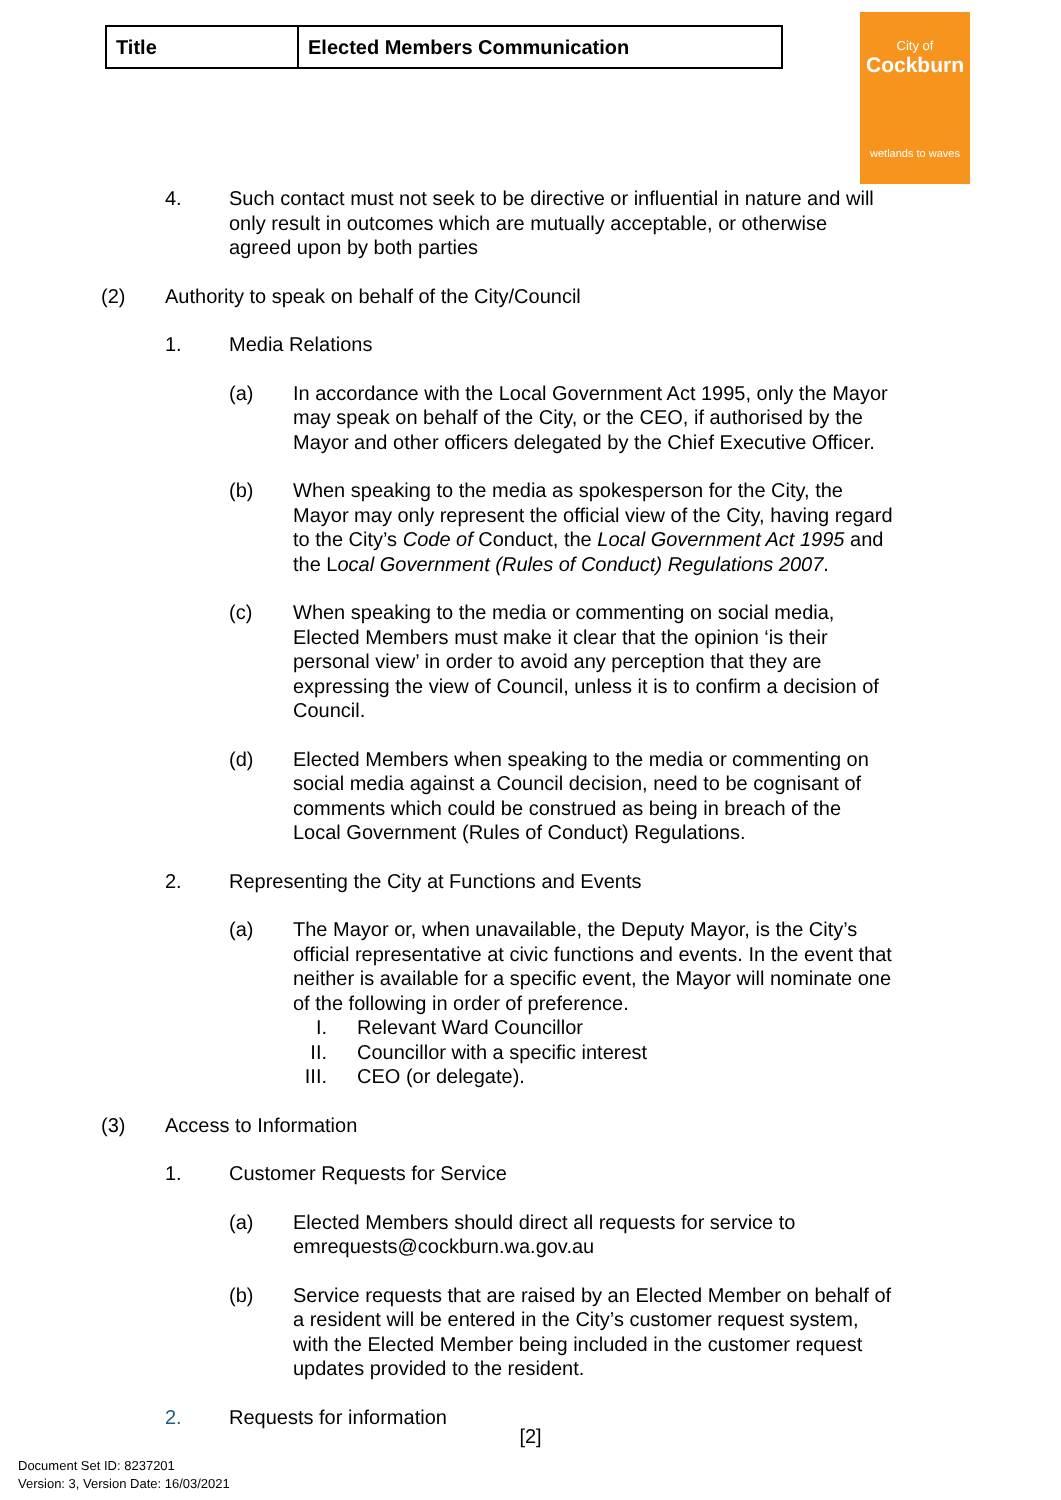| Title | Elected Members Communication |
City of
Cockburn
wetlands to waves
4. Such contact must not seek to be directive or influential in nature and will only result in outcomes which are mutually acceptable, or otherwise agreed upon by both parties
(2) Authority to speak on behalf of the City/Council
1. Media Relations
(a) In accordance with the Local Government Act 1995, only the Mayor may speak on behalf of the City, or the CEO, if authorised by the Mayor and other officers delegated by the Chief Executive Officer.
(b) When speaking to the media as spokesperson for the City, the Mayor may only represent the official view of the City, having regard to the City’s Code of Conduct, the Local Government Act 1995 and the Local Government (Rules of Conduct) Regulations 2007.
(c) When speaking to the media or commenting on social media, Elected Members must make it clear that the opinion ‘is their personal view’ in order to avoid any perception that they are expressing the view of Council, unless it is to confirm a decision of Council.
(d) Elected Members when speaking to the media or commenting on social media against a Council decision, need to be cognisant of comments which could be construed as being in breach of the Local Government (Rules of Conduct) Regulations.
2. Representing the City at Functions and Events
(a) The Mayor or, when unavailable, the Deputy Mayor, is the City’s official representative at civic functions and events. In the event that neither is available for a specific event, the Mayor will nominate one of the following in order of preference.
I. Relevant Ward Councillor
II. Councillor with a specific interest
III. CEO (or delegate).
(3) Access to Information
1. Customer Requests for Service
(a) Elected Members should direct all requests for service to emrequests@cockburn.wa.gov.au
(b) Service requests that are raised by an Elected Member on behalf of a resident will be entered in the City’s customer request system, with the Elected Member being included in the customer request updates provided to the resident.
2. Requests for information
[2]
Document Set ID: 8237201
Version: 3, Version Date: 16/03/2021